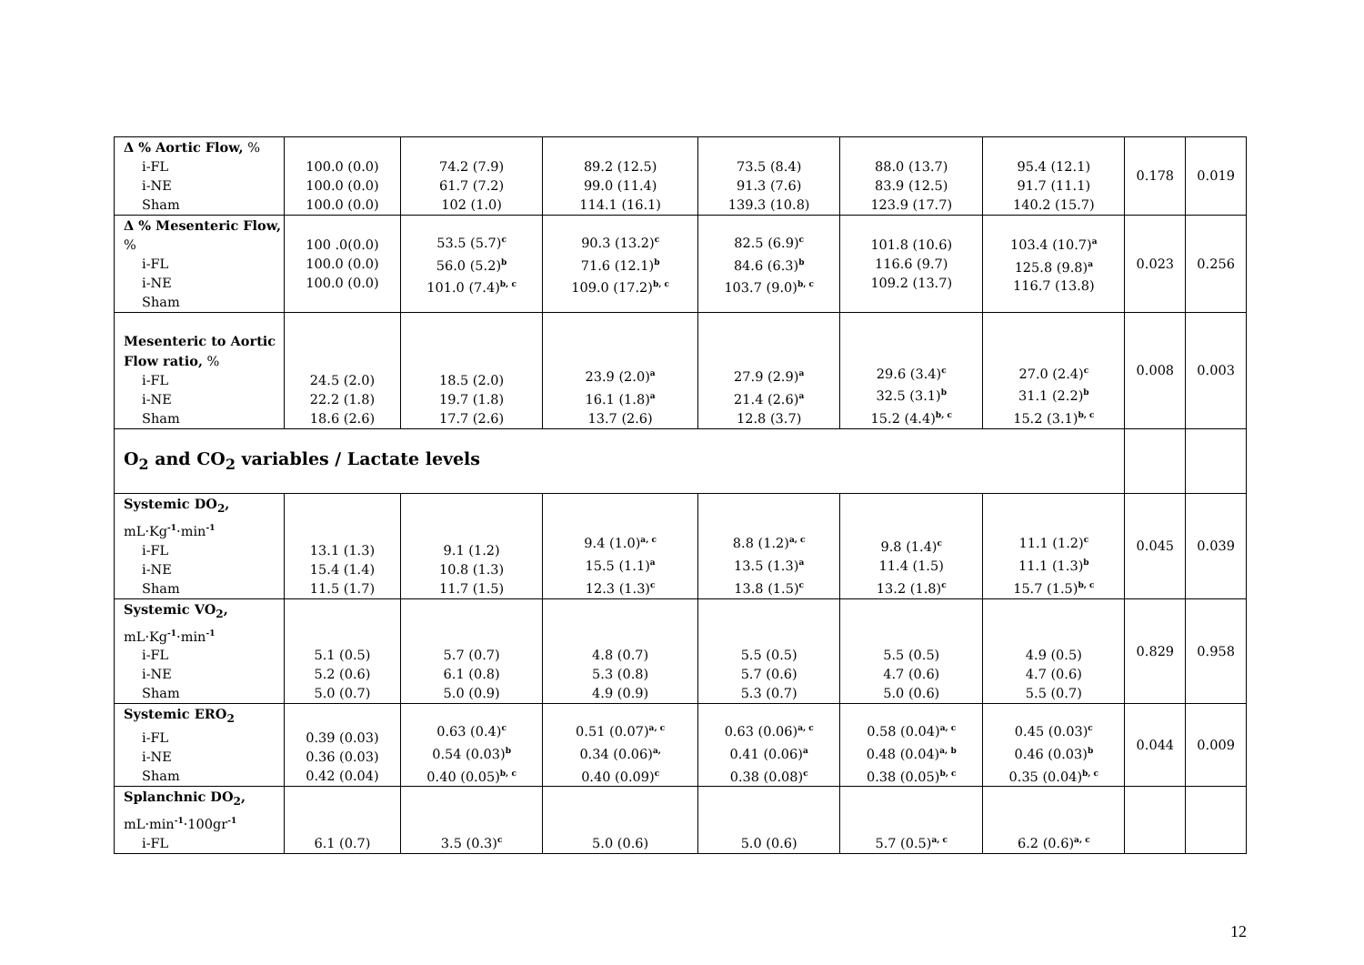| Δ % Aortic Flow, % i-FL i-NE Sham | 100.0 (0.0) 100.0 (0.0) 100.0 (0.0) | 74.2 (7.9) 61.7 (7.2) 102 (1.0) | 89.2 (12.5) 99.0 (11.4) 114.1 (16.1) | 73.5 (8.4) 91.3 (7.6) 139.3 (10.8) | 88.0 (13.7) 83.9 (12.5) 123.9 (17.7) | 95.4 (12.1) 91.7 (11.1) 140.2 (15.7) | 0.178 | 0.019 |
| Δ % Mesenteric Flow, % i-FL i-NE Sham | 100 .0(0.0) 100.0 (0.0) 100.0 (0.0) | 53.5 (5.7)<sup>c</sup> 56.0 (5.2)<sup>b</sup> 101.0 (7.4)<sup>b, c</sup> | 90.3 (13.2)<sup>c</sup> 71.6 (12.1)<sup>b</sup> 109.0 (17.2)<sup>b, c</sup> | 82.5 (6.9)<sup>c</sup> 84.6 (6.3)<sup>b</sup> 103.7 (9.0)<sup>b, c</sup> | 101.8 (10.6) 116.6 (9.7) 109.2 (13.7) | 103.4 (10.7)<sup>a</sup> 125.8 (9.8)<sup>a</sup> 116.7 (13.8) | 0.023 | 0.256 |
| Mesenteric to Aortic Flow ratio, % i-FL i-NE Sham | 24.5 (2.0) 22.2 (1.8) 18.6 (2.6) | 18.5 (2.0) 19.7 (1.8) 17.7 (2.6) | 23.9 (2.0)<sup>a</sup> 16.1 (1.8)<sup>a</sup> 13.7 (2.6) | 27.9 (2.9)<sup>a</sup> 21.4 (2.6)<sup>a</sup> 12.8 (3.7) | 29.6 (3.4)<sup>c</sup> 32.5 (3.1)<sup>b</sup> 15.2 (4.4)<sup>b, c</sup> | 27.0 (2.4)<sup>c</sup> 31.1 (2.2)<sup>b</sup> 15.2 (3.1)<sup>b, c</sup> | 0.008 | 0.003 |
| O<sub>2</sub> and CO<sub>2</sub> variables / Lactate levels | | | | | | | | |
| Systemic DO<sub>2</sub>, mL·Kg<sup>-1</sup>·min<sup>-1</sup> i-FL i-NE Sham | 13.1 (1.3) 15.4 (1.4) 11.5 (1.7) | 9.1 (1.2) 10.8 (1.3) 11.7 (1.5) | 9.4 (1.0)<sup>a, c</sup> 15.5 (1.1)<sup>a</sup> 12.3 (1.3)<sup>c</sup> | 8.8 (1.2)<sup>a, c</sup> 13.5 (1.3)<sup>a</sup> 13.8 (1.5)<sup>c</sup> | 9.8 (1.4)<sup>c</sup> 11.4 (1.5) 13.2 (1.8)<sup>c</sup> | 11.1 (1.2)<sup>c</sup> 11.1 (1.3)<sup>b</sup> 15.7 (1.5)<sup>b, c</sup> | 0.045 | 0.039 |
| Systemic VO<sub>2</sub>, mL·Kg<sup>-1</sup>·min<sup>-1</sup> i-FL i-NE Sham | 5.1 (0.5) 5.2 (0.6) 5.0 (0.7) | 5.7 (0.7) 6.1 (0.8) 5.0 (0.9) | 4.8 (0.7) 5.3 (0.8) 4.9 (0.9) | 5.5 (0.5) 5.7 (0.6) 5.3 (0.7) | 5.5 (0.5) 4.7 (0.6) 5.0 (0.6) | 4.9 (0.5) 4.7 (0.6) 5.5 (0.7) | 0.829 | 0.958 |
| Systemic ERO<sub>2</sub> i-FL i-NE Sham | 0.39 (0.03) 0.36 (0.03) 0.42 (0.04) | 0.63 (0.4)<sup>c</sup> 0.54 (0.03)<sup>b</sup> 0.40 (0.05)<sup>b, c</sup> | 0.51 (0.07)<sup>a, c</sup> 0.34 (0.06)<sup>a,</sup> 0.40 (0.09)<sup>c</sup> | 0.63 (0.06)<sup>a, c</sup> 0.41 (0.06)<sup>a</sup> 0.38 (0.08)<sup>c</sup> | 0.58 (0.04)<sup>a, c</sup> 0.48 (0.04)<sup>a, b</sup> 0.38 (0.05)<sup>b, c</sup> | 0.45 (0.03)<sup>c</sup> 0.46 (0.03)<sup>b</sup> 0.35 (0.04)<sup>b, c</sup> | 0.044 | 0.009 |
| Splanchnic DO<sub>2</sub>, mL·min<sup>-1</sup>·100gr<sup>-1</sup> i-FL | 6.1 (0.7) | 3.5 (0.3)<sup>c</sup> | 5.0 (0.6) | 5.0 (0.6) | 5.7 (0.5)<sup>a, c</sup> | 6.2 (0.6)<sup>a, c</sup> | | |
12